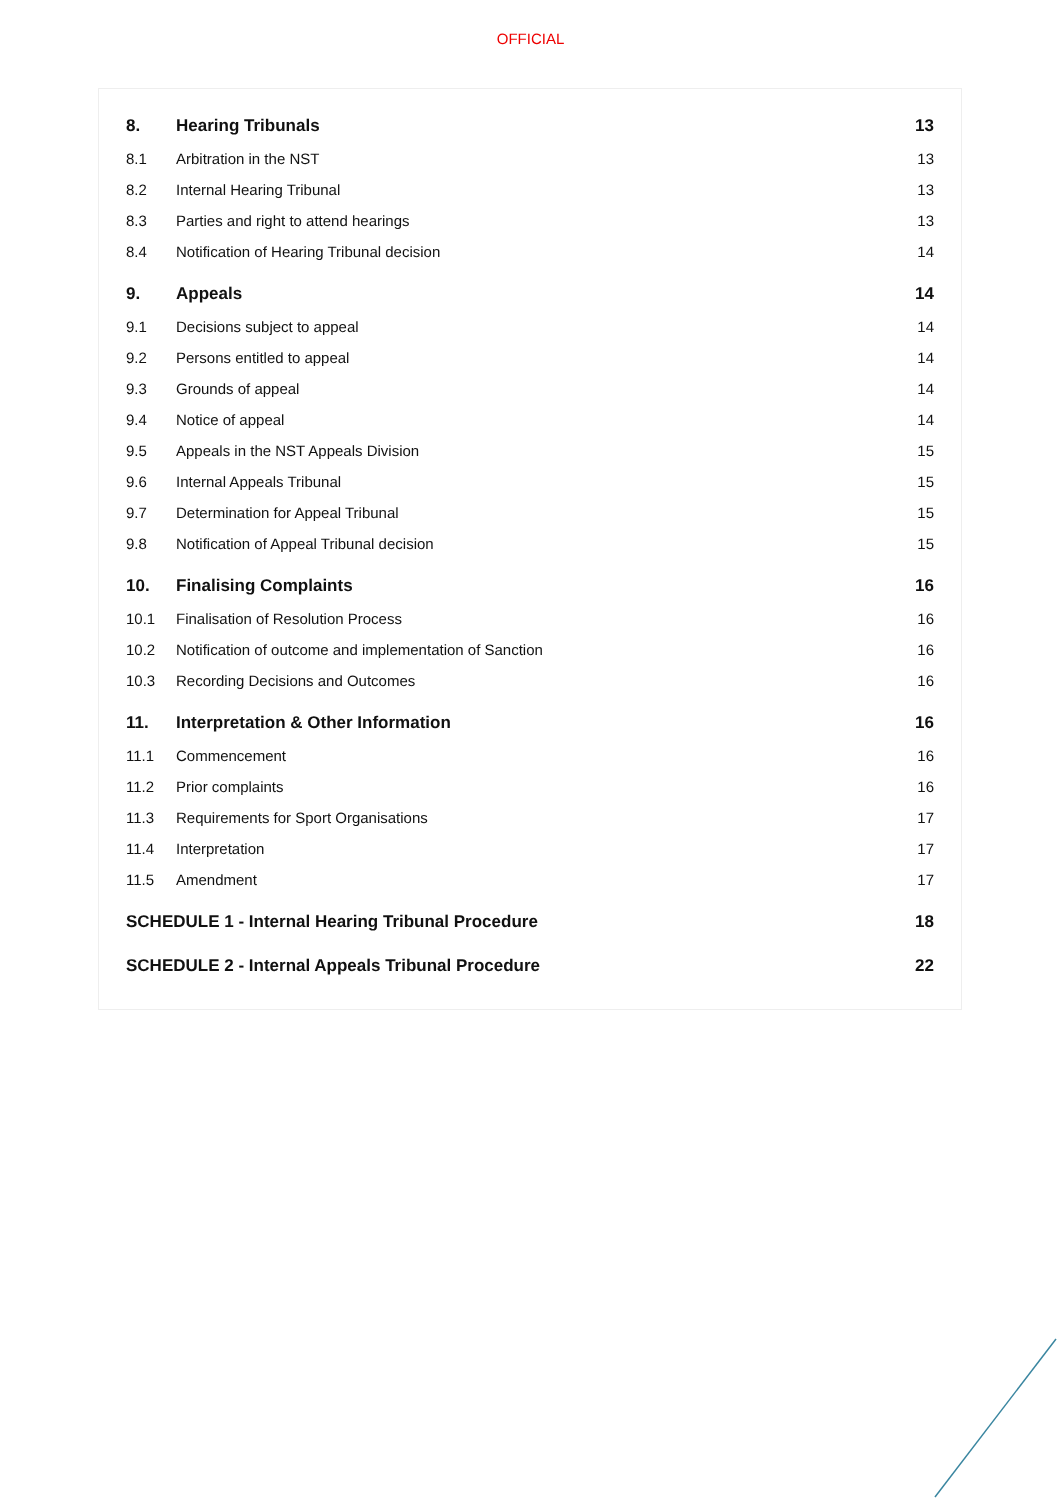OFFICIAL
| 8. | Hearing Tribunals | 13 |
| 8.1 | Arbitration in the NST | 13 |
| 8.2 | Internal Hearing Tribunal | 13 |
| 8.3 | Parties and right to attend hearings | 13 |
| 8.4 | Notification of Hearing Tribunal decision | 14 |
| 9. | Appeals | 14 |
| 9.1 | Decisions subject to appeal | 14 |
| 9.2 | Persons entitled to appeal | 14 |
| 9.3 | Grounds of appeal | 14 |
| 9.4 | Notice of appeal | 14 |
| 9.5 | Appeals in the NST Appeals Division | 15 |
| 9.6 | Internal Appeals Tribunal | 15 |
| 9.7 | Determination for Appeal Tribunal | 15 |
| 9.8 | Notification of Appeal Tribunal decision | 15 |
| 10. | Finalising Complaints | 16 |
| 10.1 | Finalisation of Resolution Process | 16 |
| 10.2 | Notification of outcome and implementation of Sanction | 16 |
| 10.3 | Recording Decisions and Outcomes | 16 |
| 11. | Interpretation & Other Information | 16 |
| 11.1 | Commencement | 16 |
| 11.2 | Prior complaints | 16 |
| 11.3 | Requirements for Sport Organisations | 17 |
| 11.4 | Interpretation | 17 |
| 11.5 | Amendment | 17 |
| SCHEDULE 1 - Internal Hearing Tribunal Procedure | | 18 |
| SCHEDULE 2 - Internal Appeals Tribunal Procedure | | 22 |